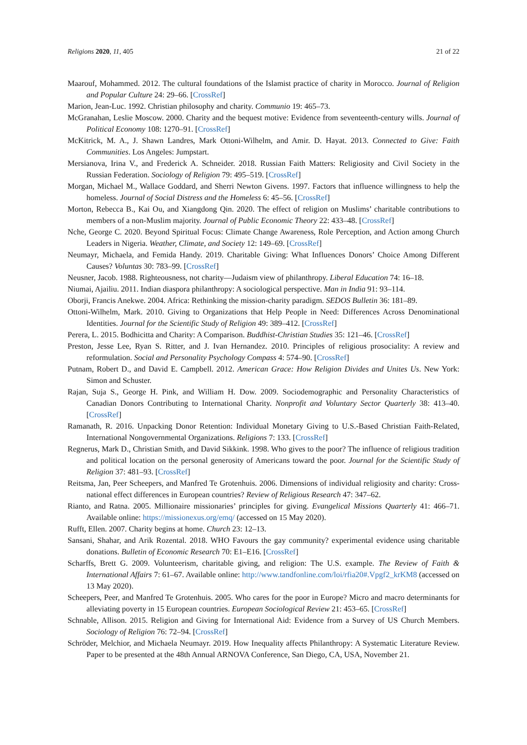Religions 2020, 11, 405 21 of 22
Maarouf, Mohammed. 2012. The cultural foundations of the Islamist practice of charity in Morocco. Journal of Religion and Popular Culture 24: 29–66. [CrossRef]
Marion, Jean-Luc. 1992. Christian philosophy and charity. Communio 19: 465–73.
McGranahan, Leslie Moscow. 2000. Charity and the bequest motive: Evidence from seventeenth-century wills. Journal of Political Economy 108: 1270–91. [CrossRef]
McKitrick, M. A., J. Shawn Landres, Mark Ottoni-Wilhelm, and Amir. D. Hayat. 2013. Connected to Give: Faith Communities. Los Angeles: Jumpstart.
Mersianova, Irina V., and Frederick A. Schneider. 2018. Russian Faith Matters: Religiosity and Civil Society in the Russian Federation. Sociology of Religion 79: 495–519. [CrossRef]
Morgan, Michael M., Wallace Goddard, and Sherri Newton Givens. 1997. Factors that influence willingness to help the homeless. Journal of Social Distress and the Homeless 6: 45–56. [CrossRef]
Morton, Rebecca B., Kai Ou, and Xiangdong Qin. 2020. The effect of religion on Muslims’ charitable contributions to members of a non-Muslim majority. Journal of Public Economic Theory 22: 433–48. [CrossRef]
Nche, George C. 2020. Beyond Spiritual Focus: Climate Change Awareness, Role Perception, and Action among Church Leaders in Nigeria. Weather, Climate, and Society 12: 149–69. [CrossRef]
Neumayr, Michaela, and Femida Handy. 2019. Charitable Giving: What Influences Donors’ Choice Among Different Causes? Voluntas 30: 783–99. [CrossRef]
Neusner, Jacob. 1988. Righteousness, not charity—Judaism view of philanthropy. Liberal Education 74: 16–18.
Niumai, Ajailiu. 2011. Indian diaspora philanthropy: A sociological perspective. Man in India 91: 93–114.
Oborji, Francis Anekwe. 2004. Africa: Rethinking the mission-charity paradigm. SEDOS Bulletin 36: 181–89.
Ottoni-Wilhelm, Mark. 2010. Giving to Organizations that Help People in Need: Differences Across Denominational Identities. Journal for the Scientific Study of Religion 49: 389–412. [CrossRef]
Perera, L. 2015. Bodhicitta and Charity: A Comparison. Buddhist-Christian Studies 35: 121–46. [CrossRef]
Preston, Jesse Lee, Ryan S. Ritter, and J. Ivan Hernandez. 2010. Principles of religious prosociality: A review and reformulation. Social and Personality Psychology Compass 4: 574–90. [CrossRef]
Putnam, Robert D., and David E. Campbell. 2012. American Grace: How Religion Divides and Unites Us. New York: Simon and Schuster.
Rajan, Suja S., George H. Pink, and William H. Dow. 2009. Sociodemographic and Personality Characteristics of Canadian Donors Contributing to International Charity. Nonprofit and Voluntary Sector Quarterly 38: 413–40. [CrossRef]
Ramanath, R. 2016. Unpacking Donor Retention: Individual Monetary Giving to U.S.-Based Christian Faith-Related, International Nongovernmental Organizations. Religions 7: 133. [CrossRef]
Regnerus, Mark D., Christian Smith, and David Sikkink. 1998. Who gives to the poor? The influence of religious tradition and political location on the personal generosity of Americans toward the poor. Journal for the Scientific Study of Religion 37: 481–93. [CrossRef]
Reitsma, Jan, Peer Scheepers, and Manfred Te Grotenhuis. 2006. Dimensions of individual religiosity and charity: Cross-national effect differences in European countries? Review of Religious Research 47: 347–62.
Rianto, and Ratna. 2005. Millionaire missionaries’ principles for giving. Evangelical Missions Quarterly 41: 466–71. Available online: https://missionexus.org/emq/ (accessed on 15 May 2020).
Rufft, Ellen. 2007. Charity begins at home. Church 23: 12–13.
Sansani, Shahar, and Arik Rozental. 2018. WHO Favours the gay community? experimental evidence using charitable donations. Bulletin of Economic Research 70: E1–E16. [CrossRef]
Scharffs, Brett G. 2009. Volunteerism, charitable giving, and religion: The U.S. example. The Review of Faith & International Affairs 7: 61–67. Available online: http://www.tandfonline.com/loi/rfia20#.Vpgf2_krKM8 (accessed on 13 May 2020).
Scheepers, Peer, and Manfred Te Grotenhuis. 2005. Who cares for the poor in Europe? Micro and macro determinants for alleviating poverty in 15 European countries. European Sociological Review 21: 453–65. [CrossRef]
Schnable, Allison. 2015. Religion and Giving for International Aid: Evidence from a Survey of US Church Members. Sociology of Religion 76: 72–94. [CrossRef]
Schröder, Melchior, and Michaela Neumayr. 2019. How Inequality affects Philanthropy: A Systematic Literature Review. Paper to be presented at the 48th Annual ARNOVA Conference, San Diego, CA, USA, November 21.